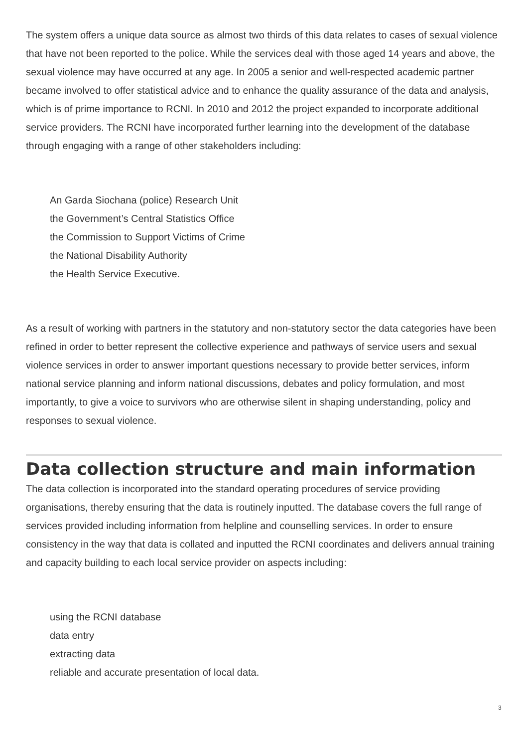The system offers a unique data source as almost two thirds of this data relates to cases of sexual violence that have not been reported to the police. While the services deal with those aged 14 years and above, the sexual violence may have occurred at any age. In 2005 a senior and well-respected academic partner became involved to offer statistical advice and to enhance the quality assurance of the data and analysis, which is of prime importance to RCNI. In 2010 and 2012 the project expanded to incorporate additional service providers. The RCNI have incorporated further learning into the development of the database through engaging with a range of other stakeholders including:
An Garda Siochana (police) Research Unit
the Government’s Central Statistics Office
the Commission to Support Victims of Crime
the National Disability Authority
the Health Service Executive.
As a result of working with partners in the statutory and non-statutory sector the data categories have been refined in order to better represent the collective experience and pathways of service users and sexual violence services in order to answer important questions necessary to provide better services, inform national service planning and inform national discussions, debates and policy formulation, and most importantly, to give a voice to survivors who are otherwise silent in shaping understanding, policy and responses to sexual violence.
Data collection structure and main information
The data collection is incorporated into the standard operating procedures of service providing organisations, thereby ensuring that the data is routinely inputted. The database covers the full range of services provided including information from helpline and counselling services. In order to ensure consistency in the way that data is collated and inputted the RCNI coordinates and delivers annual training and capacity building to each local service provider on aspects including:
using the RCNI database
data entry
extracting data
reliable and accurate presentation of local data.
3